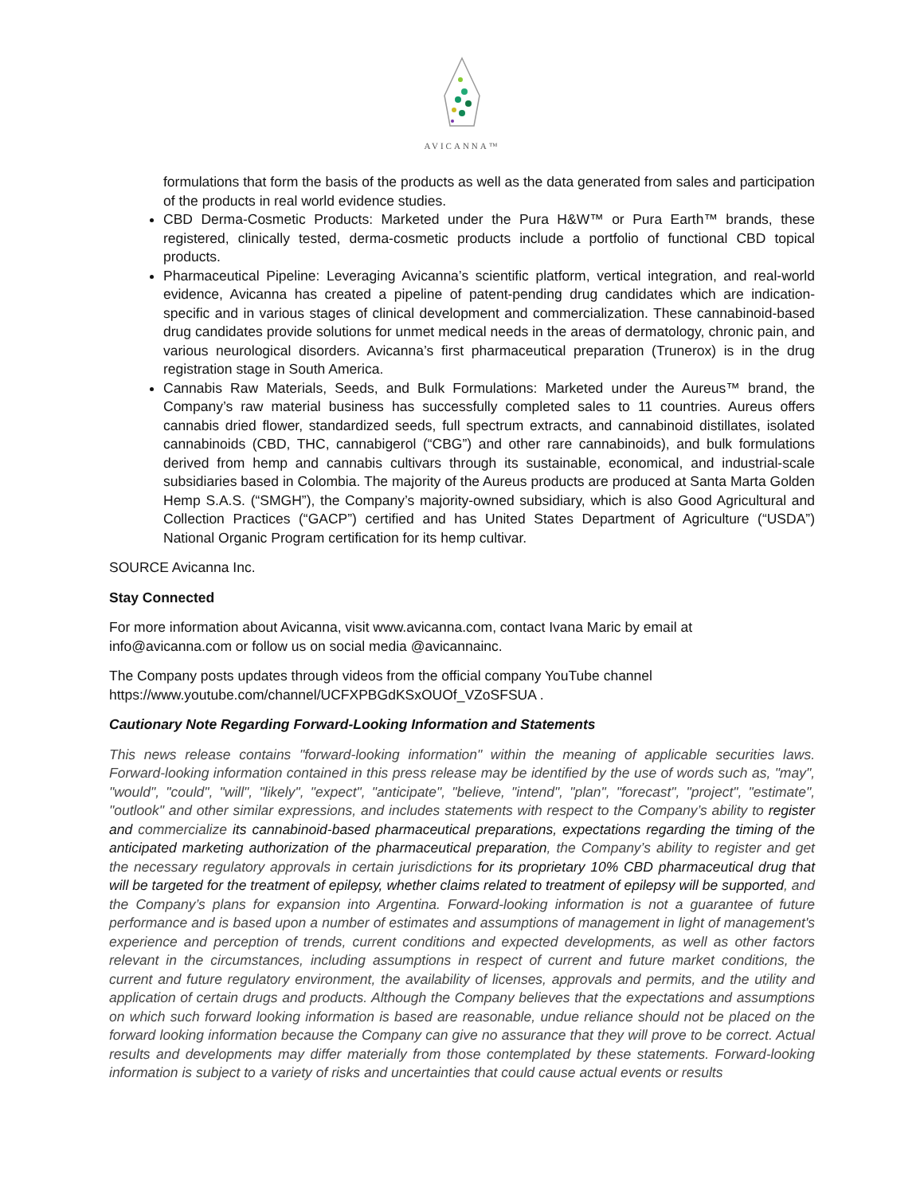AVICANNA™
formulations that form the basis of the products as well as the data generated from sales and participation of the products in real world evidence studies.
CBD Derma-Cosmetic Products: Marketed under the Pura H&W™ or Pura Earth™ brands, these registered, clinically tested, derma-cosmetic products include a portfolio of functional CBD topical products.
Pharmaceutical Pipeline: Leveraging Avicanna’s scientific platform, vertical integration, and real-world evidence, Avicanna has created a pipeline of patent-pending drug candidates which are indication-specific and in various stages of clinical development and commercialization. These cannabinoid-based drug candidates provide solutions for unmet medical needs in the areas of dermatology, chronic pain, and various neurological disorders. Avicanna’s first pharmaceutical preparation (Trunerox) is in the drug registration stage in South America.
Cannabis Raw Materials, Seeds, and Bulk Formulations: Marketed under the Aureus™ brand, the Company’s raw material business has successfully completed sales to 11 countries. Aureus offers cannabis dried flower, standardized seeds, full spectrum extracts, and cannabinoid distillates, isolated cannabinoids (CBD, THC, cannabigerol (“CBG”) and other rare cannabinoids), and bulk formulations derived from hemp and cannabis cultivars through its sustainable, economical, and industrial-scale subsidiaries based in Colombia. The majority of the Aureus products are produced at Santa Marta Golden Hemp S.A.S. (“SMGH”), the Company’s majority-owned subsidiary, which is also Good Agricultural and Collection Practices (“GACP”) certified and has United States Department of Agriculture (“USDA”) National Organic Program certification for its hemp cultivar.
SOURCE Avicanna Inc.
Stay Connected
For more information about Avicanna, visit www.avicanna.com, contact Ivana Maric by email at info@avicanna.com or follow us on social media @avicannainc.
The Company posts updates through videos from the official company YouTube channel https://www.youtube.com/channel/UCFXPBGdKSxOUOf_VZoSFSUA .
Cautionary Note Regarding Forward-Looking Information and Statements
This news release contains "forward-looking information" within the meaning of applicable securities laws. Forward-looking information contained in this press release may be identified by the use of words such as, "may", "would", "could", "will", "likely", "expect", "anticipate", "believe, "intend", "plan", "forecast", "project", "estimate", "outlook" and other similar expressions, and includes statements with respect to the Company’s ability to register and commercialize its cannabinoid-based pharmaceutical preparations, expectations regarding the timing of the anticipated marketing authorization of the pharmaceutical preparation, the Company’s ability to register and get the necessary regulatory approvals in certain jurisdictions for its proprietary 10% CBD pharmaceutical drug that will be targeted for the treatment of epilepsy, whether claims related to treatment of epilepsy will be supported, and the Company’s plans for expansion into Argentina. Forward-looking information is not a guarantee of future performance and is based upon a number of estimates and assumptions of management in light of management's experience and perception of trends, current conditions and expected developments, as well as other factors relevant in the circumstances, including assumptions in respect of current and future market conditions, the current and future regulatory environment, the availability of licenses, approvals and permits, and the utility and application of certain drugs and products. Although the Company believes that the expectations and assumptions on which such forward looking information is based are reasonable, undue reliance should not be placed on the forward looking information because the Company can give no assurance that they will prove to be correct. Actual results and developments may differ materially from those contemplated by these statements. Forward-looking information is subject to a variety of risks and uncertainties that could cause actual events or results